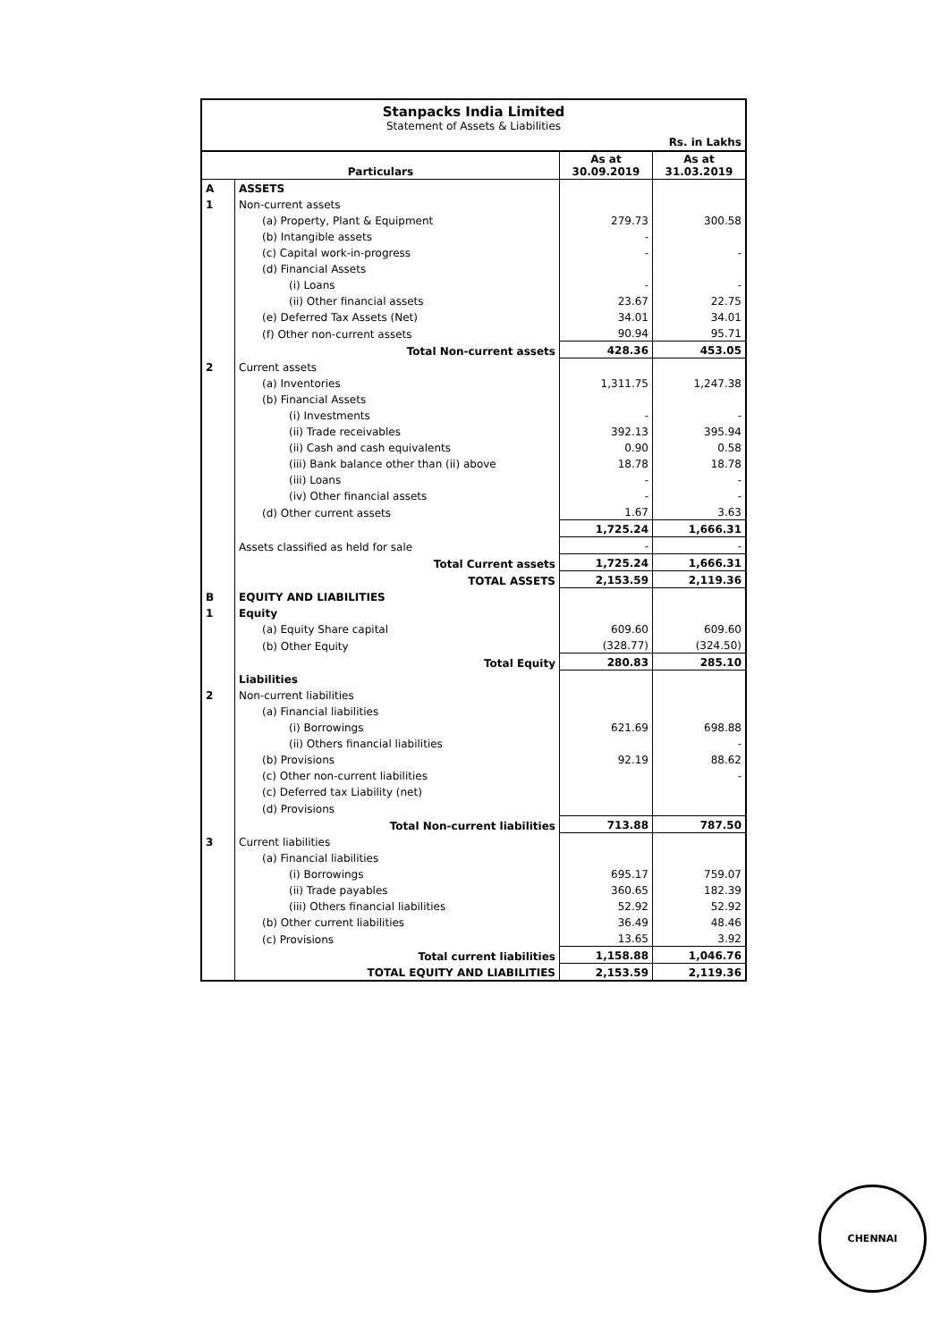Stanpacks India Limited
Statement of Assets & Liabilities
Rs. in Lakhs
| Particulars | | As at 30.09.2019 | As at 31.03.2019 |
| --- | --- | --- | --- |
| A | ASSETS | | |
| 1 | Non-current assets | | |
| | (a) Property, Plant & Equipment | 279.73 | 300.58 |
| | (b) Intangible assets | - | |
| | (c) Capital work-in-progress | - | - |
| | (d) Financial Assets | | |
| | (i) Loans | - | - |
| | (ii) Other financial assets | 23.67 | 22.75 |
| | (e) Deferred Tax Assets (Net) | 34.01 | 34.01 |
| | (f) Other non-current assets | 90.94 | 95.71 |
| | Total Non-current assets | 428.36 | 453.05 |
| 2 | Current assets | | |
| | (a) Inventories | 1,311.75 | 1,247.38 |
| | (b) Financial Assets | | |
| | (i) Investments | - | - |
| | (ii) Trade receivables | 392.13 | 395.94 |
| | (ii) Cash and cash equivalents | 0.90 | 0.58 |
| | (iii) Bank balance other than (ii) above | 18.78 | 18.78 |
| | (iii) Loans | - | - |
| | (iv) Other financial assets | - | - |
| | (d) Other current assets | 1.67 | 3.63 |
| | | 1,725.24 | 1,666.31 |
| | Assets classified as held for sale | - | - |
| | Total Current assets | 1,725.24 | 1,666.31 |
| | TOTAL ASSETS | 2,153.59 | 2,119.36 |
| B | EQUITY AND LIABILITIES | | |
| 1 | Equity | | |
| | (a) Equity Share capital | 609.60 | 609.60 |
| | (b) Other Equity | (328.77) | (324.50) |
| | Total Equity | 280.83 | 285.10 |
| | Liabilities | | |
| 2 | Non-current liabilities | | |
| | (a) Financial liabilities | | |
| | (i) Borrowings | 621.69 | 698.88 |
| | (ii) Others financial liabilities | | - |
| | (b) Provisions | 92.19 | 88.62 |
| | (c) Other non-current liabilities | | - |
| | (c) Deferred tax Liability (net) | | |
| | (d) Provisions | | |
| | Total Non-current liabilities | 713.88 | 787.50 |
| 3 | Current liabilities | | |
| | (a) Financial liabilities | | |
| | (i) Borrowings | 695.17 | 759.07 |
| | (ii) Trade payables | 360.65 | 182.39 |
| | (iii) Others financial liabilities | 52.92 | 52.92 |
| | (b) Other current liabilities | 36.49 | 48.46 |
| | (c) Provisions | 13.65 | 3.92 |
| | Total current liabilities | 1,158.88 | 1,046.76 |
| | TOTAL EQUITY AND LIABILITIES | 2,153.59 | 2,119.36 |
CHENNAI